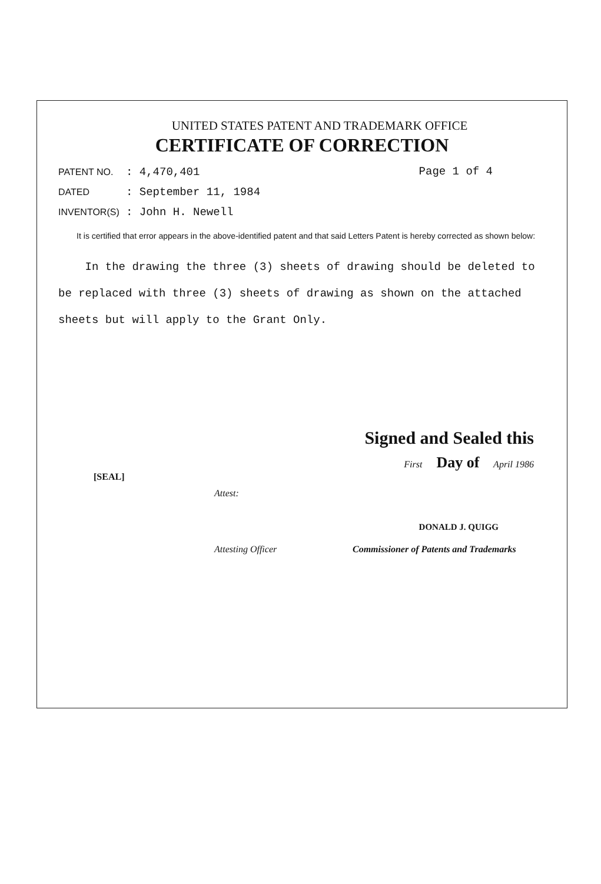UNITED STATES PATENT AND TRADEMARK OFFICE
CERTIFICATE OF CORRECTION
PATENT NO.: 4,470,401 Page 1 of 4
DATED: September 11, 1984
INVENTOR(S): John H. Newell
It is certified that error appears in the above-identified patent and that said Letters Patent is hereby corrected as shown below:
In the drawing the three (3) sheets of drawing should be deleted to be replaced with three (3) sheets of drawing as shown on the attached sheets but will apply to the Grant Only.
Signed and Sealed this
First Day of April 1986
[SEAL]
Attest:
DONALD J. QUIGG
Attesting Officer Commissioner of Patents and Trademarks